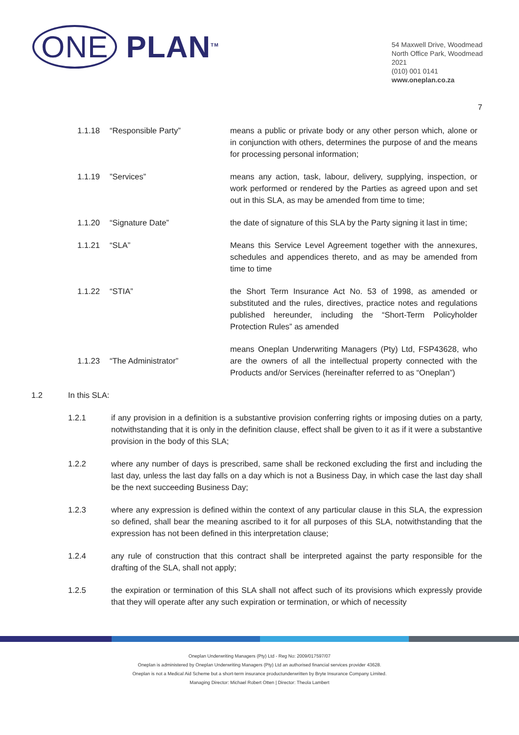ONE PLAN<sup>TM</sup>
54 Maxwell Drive, Woodmead
North Office Park, Woodmead
2021
(010) 001 0141
www.oneplan.co.za
7
1.1.18 “Responsible Party” means a public or private body or any other person which, alone or in conjunction with others, determines the purpose of and the means for processing personal information;
1.1.19 ”Services” means any action, task, labour, delivery, supplying, inspection, or work performed or rendered by the Parties as agreed upon and set out in this SLA, as may be amended from time to time;
1.1.20 “Signature Date” the date of signature of this SLA by the Party signing it last in time;
1.1.21 “SLA” Means this Service Level Agreement together with the annexures, schedules and appendices thereto, and as may be amended from time to time
1.1.22 “STIA” the Short Term Insurance Act No. 53 of 1998, as amended or substituted and the rules, directives, practice notes and regulations published hereunder, including the “Short-Term Policyholder Protection Rules” as amended
1.1.23 “The Administrator”
means Oneplan Underwriting Managers (Pty) Ltd, FSP43628, who are the owners of all the intellectual property connected with the Products and/or Services (hereinafter referred to as “Oneplan”)
1.2 In this SLA:
1.2.1 if any provision in a definition is a substantive provision conferring rights or imposing duties on a party, notwithstanding that it is only in the definition clause, effect shall be given to it as if it were a substantive provision in the body of this SLA;
1.2.2 where any number of days is prescribed, same shall be reckoned excluding the first and including the last day, unless the last day falls on a day which is not a Business Day, in which case the last day shall be the next succeeding Business Day;
1.2.3 where any expression is defined within the context of any particular clause in this SLA, the expression so defined, shall bear the meaning ascribed to it for all purposes of this SLA, notwithstanding that the expression has not been defined in this interpretation clause;
1.2.4 any rule of construction that this contract shall be interpreted against the party responsible for the drafting of the SLA, shall not apply;
1.2.5 the expiration or termination of this SLA shall not affect such of its provisions which expressly provide that they will operate after any such expiration or termination, or which of necessity
Oneplan Underwriting Managers (Pty) Ltd - Reg No: 2009/017597/07
Oneplan is administered by Oneplan Underwriting Managers (Pty) Ltd an authorised financial services provider 43628.
Oneplan is not a Medical Aid Scheme but a short-term insurance productunderwritten by Bryte Insurance Company Limited.
Managing Director: Michael Robert Otten | Director: Theola Lambert